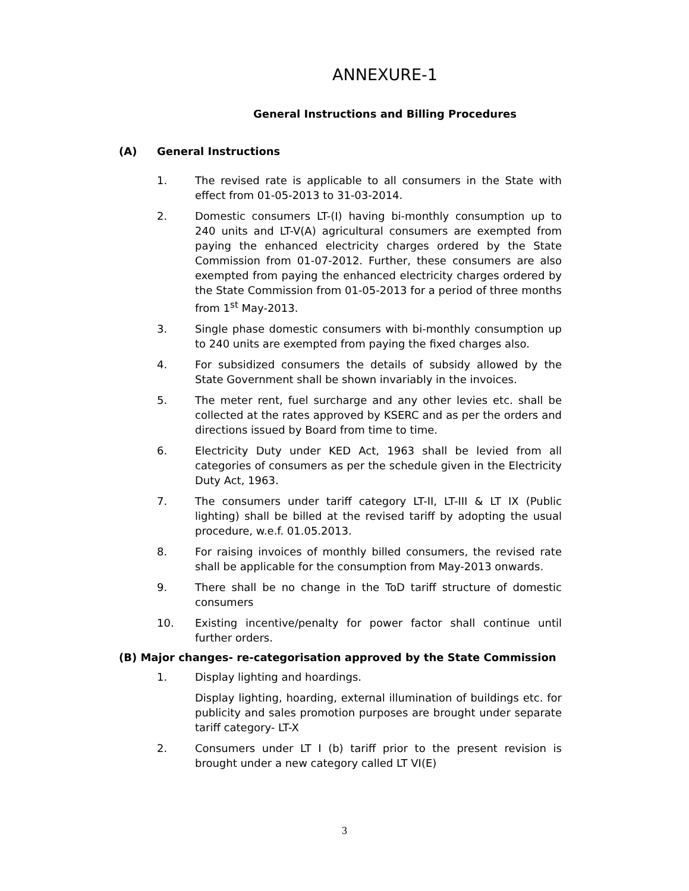ANNEXURE-1
General Instructions and Billing Procedures
(A) General Instructions
1. The revised rate is applicable to all consumers in the State with effect from 01-05-2013 to 31-03-2014.
2. Domestic consumers LT-(I) having bi-monthly consumption up to 240 units and LT-V(A) agricultural consumers are exempted from paying the enhanced electricity charges ordered by the State Commission from 01-07-2012. Further, these consumers are also exempted from paying the enhanced electricity charges ordered by the State Commission from 01-05-2013 for a period of three months from 1<sup>st</sup> May-2013.
3. Single phase domestic consumers with bi-monthly consumption up to 240 units are exempted from paying the fixed charges also.
4. For subsidized consumers the details of subsidy allowed by the State Government shall be shown invariably in the invoices.
5. The meter rent, fuel surcharge and any other levies etc. shall be collected at the rates approved by KSERC and as per the orders and directions issued by Board from time to time.
6. Electricity Duty under KED Act, 1963 shall be levied from all categories of consumers as per the schedule given in the Electricity Duty Act, 1963.
7. The consumers under tariff category LT-II, LT-III & LT IX (Public lighting) shall be billed at the revised tariff by adopting the usual procedure, w.e.f. 01.05.2013.
8. For raising invoices of monthly billed consumers, the revised rate shall be applicable for the consumption from May-2013 onwards.
9. There shall be no change in the ToD tariff structure of domestic consumers
10. Existing incentive/penalty for power factor shall continue until further orders.
(B) Major changes- re-categorisation approved by the State Commission
1. Display lighting and hoardings.
Display lighting, hoarding, external illumination of buildings etc. for publicity and sales promotion purposes are brought under separate tariff category- LT-X
2. Consumers under LT I (b) tariff prior to the present revision is brought under a new category called LT VI(E)
3